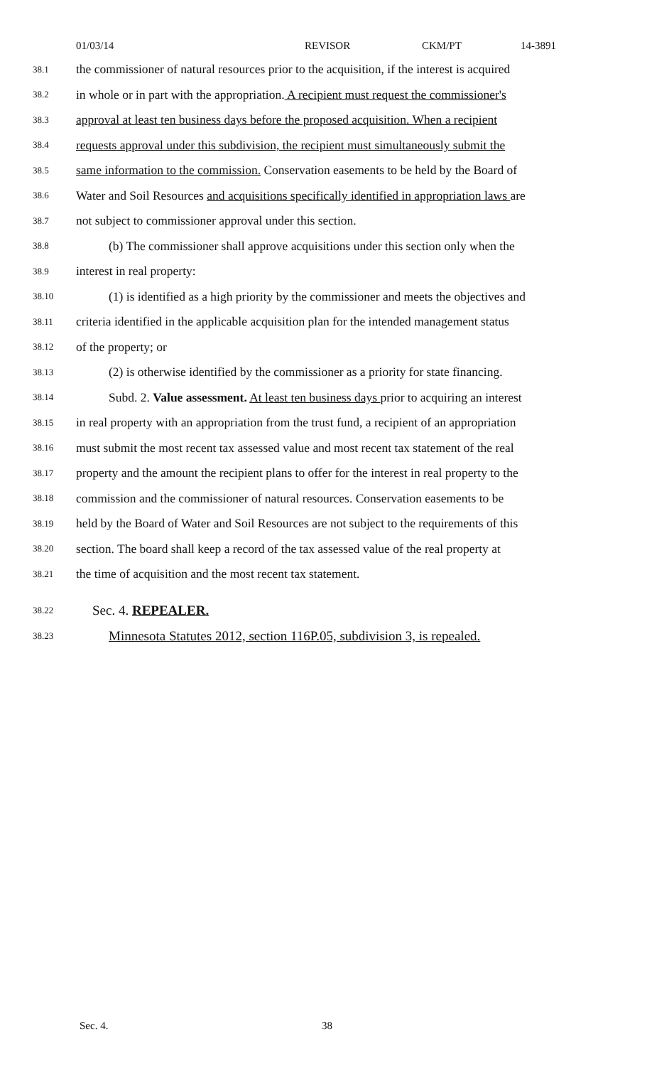01/03/14 REVISOR CKM/PT 14-3891
38.1 the commissioner of natural resources prior to the acquisition, if the interest is acquired
38.2 in whole or in part with the appropriation. A recipient must request the commissioner's
38.3 approval at least ten business days before the proposed acquisition. When a recipient
38.4 requests approval under this subdivision, the recipient must simultaneously submit the
38.5 same information to the commission. Conservation easements to be held by the Board of
38.6 Water and Soil Resources and acquisitions specifically identified in appropriation laws are
38.7 not subject to commissioner approval under this section.
38.8 (b) The commissioner shall approve acquisitions under this section only when the
38.9 interest in real property:
38.10 (1) is identified as a high priority by the commissioner and meets the objectives and
38.11 criteria identified in the applicable acquisition plan for the intended management status
38.12 of the property; or
38.13 (2) is otherwise identified by the commissioner as a priority for state financing.
38.14 Subd. 2. Value assessment. At least ten business days prior to acquiring an interest
38.15 in real property with an appropriation from the trust fund, a recipient of an appropriation
38.16 must submit the most recent tax assessed value and most recent tax statement of the real
38.17 property and the amount the recipient plans to offer for the interest in real property to the
38.18 commission and the commissioner of natural resources. Conservation easements to be
38.19 held by the Board of Water and Soil Resources are not subject to the requirements of this
38.20 section. The board shall keep a record of the tax assessed value of the real property at
38.21 the time of acquisition and the most recent tax statement.
38.22 Sec. 4. REPEALER.
38.23 Minnesota Statutes 2012, section 116P.05, subdivision 3, is repealed.
Sec. 4. 38